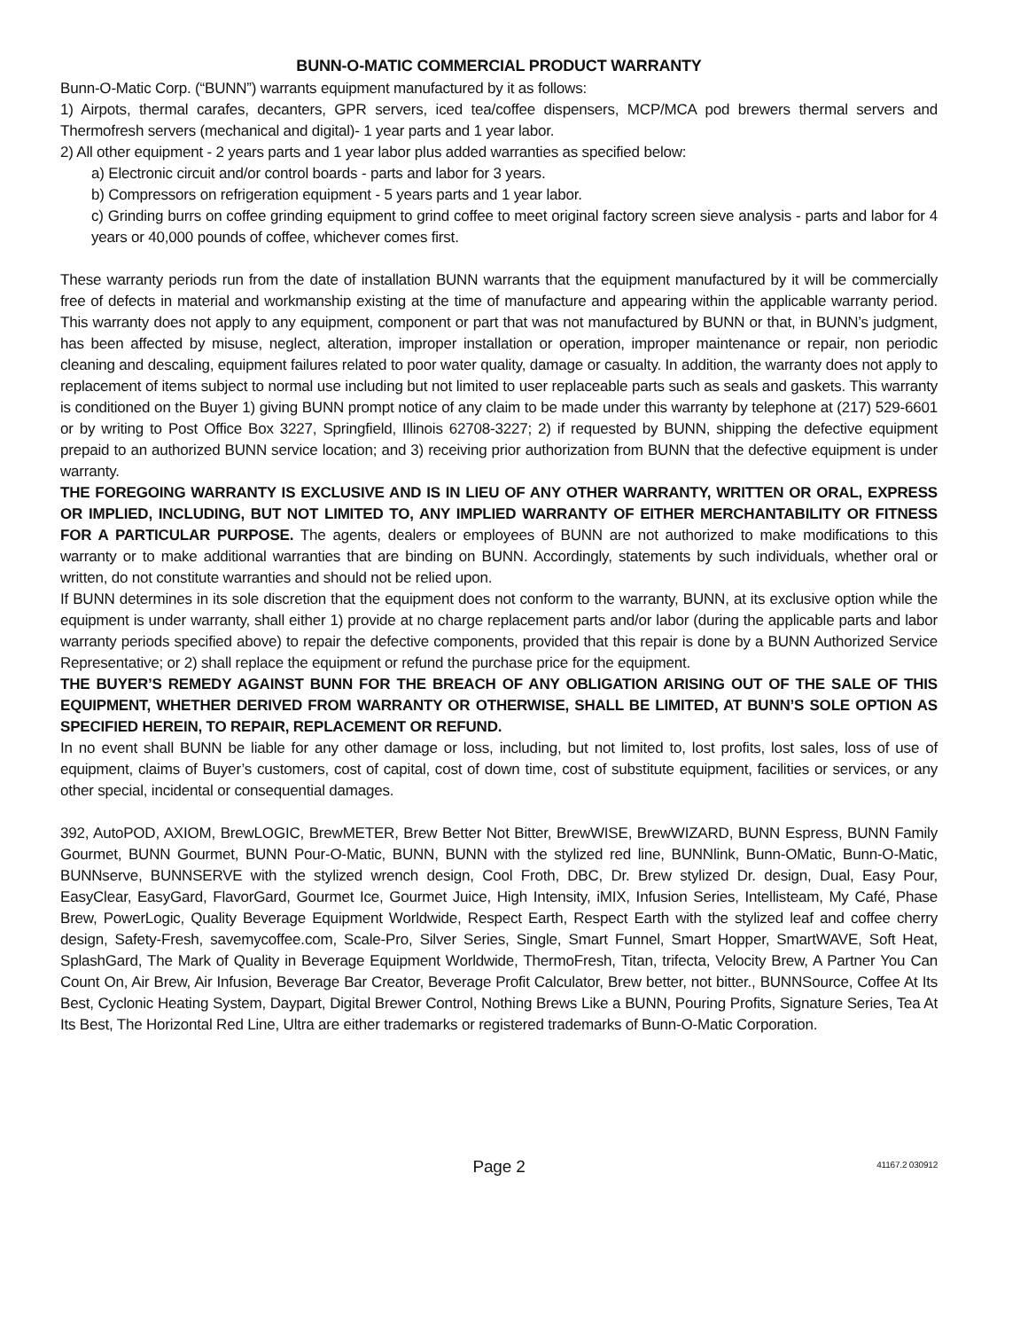BUNN-O-MATIC COMMERCIAL PRODUCT WARRANTY
Bunn-O-Matic Corp. (“BUNN”) warrants equipment manufactured by it as follows:
1) Airpots, thermal carafes, decanters, GPR servers, iced tea/coffee dispensers, MCP/MCA pod brewers thermal servers and Thermofresh servers (mechanical and digital)- 1 year parts and 1 year labor.
2) All other equipment - 2 years parts and 1 year labor plus added warranties as specified below:
a) Electronic circuit and/or control boards - parts and labor for 3 years.
b) Compressors on refrigeration equipment - 5 years parts and 1 year labor.
c) Grinding burrs on coffee grinding equipment to grind coffee to meet original factory screen sieve analysis - parts and labor for 4 years or 40,000 pounds of coffee, whichever comes first.
These warranty periods run from the date of installation BUNN warrants that the equipment manufactured by it will be commercially free of defects in material and workmanship existing at the time of manufacture and appearing within the applicable warranty period. This warranty does not apply to any equipment, component or part that was not manufactured by BUNN or that, in BUNN’s judgment, has been affected by misuse, neglect, alteration, improper installation or operation, improper maintenance or repair, non periodic cleaning and descaling, equipment failures related to poor water quality, damage or casualty. In addition, the warranty does not apply to replacement of items subject to normal use including but not limited to user replaceable parts such as seals and gaskets. This warranty is conditioned on the Buyer 1) giving BUNN prompt notice of any claim to be made under this warranty by telephone at (217) 529-6601 or by writing to Post Office Box 3227, Springfield, Illinois 62708-3227; 2) if requested by BUNN, shipping the defective equipment prepaid to an authorized BUNN service location; and 3) receiving prior authorization from BUNN that the defective equipment is under warranty.
THE FOREGOING WARRANTY IS EXCLUSIVE AND IS IN LIEU OF ANY OTHER WARRANTY, WRITTEN OR ORAL, EXPRESS OR IMPLIED, INCLUDING, BUT NOT LIMITED TO, ANY IMPLIED WARRANTY OF EITHER MERCHANTABILITY OR FITNESS FOR A PARTICULAR PURPOSE. The agents, dealers or employees of BUNN are not authorized to make modifications to this warranty or to make additional warranties that are binding on BUNN. Accordingly, statements by such individuals, whether oral or written, do not constitute warranties and should not be relied upon.
If BUNN determines in its sole discretion that the equipment does not conform to the warranty, BUNN, at its exclusive option while the equipment is under warranty, shall either 1) provide at no charge replacement parts and/or labor (during the applicable parts and labor warranty periods specified above) to repair the defective components, provided that this repair is done by a BUNN Authorized Service Representative; or 2) shall replace the equipment or refund the purchase price for the equipment.
THE BUYER’S REMEDY AGAINST BUNN FOR THE BREACH OF ANY OBLIGATION ARISING OUT OF THE SALE OF THIS EQUIPMENT, WHETHER DERIVED FROM WARRANTY OR OTHERWISE, SHALL BE LIMITED, AT BUNN’S SOLE OPTION AS SPECIFIED HEREIN, TO REPAIR, REPLACEMENT OR REFUND.
In no event shall BUNN be liable for any other damage or loss, including, but not limited to, lost profits, lost sales, loss of use of equipment, claims of Buyer’s customers, cost of capital, cost of down time, cost of substitute equipment, facilities or services, or any other special, incidental or consequential damages.
392, AutoPOD, AXIOM, BrewLOGIC, BrewMETER, Brew Better Not Bitter, BrewWISE, BrewWIZARD, BUNN Espress, BUNN Family Gourmet, BUNN Gourmet, BUNN Pour-O-Matic, BUNN, BUNN with the stylized red line, BUNNlink, Bunn-OMatic, Bunn-O-Matic, BUNNserve, BUNNSERVE with the stylized wrench design, Cool Froth, DBC, Dr. Brew stylized Dr. design, Dual, Easy Pour, EasyClear, EasyGard, FlavorGard, Gourmet Ice, Gourmet Juice, High Intensity, iMIX, Infusion Series, Intellisteam, My Café, Phase Brew, PowerLogic, Quality Beverage Equipment Worldwide, Respect Earth, Respect Earth with the stylized leaf and coffee cherry design, Safety-Fresh, savemycoffee.com, Scale-Pro, Silver Series, Single, Smart Funnel, Smart Hopper, SmartWAVE, Soft Heat, SplashGard, The Mark of Quality in Beverage Equipment Worldwide, ThermoFresh, Titan, trifecta, Velocity Brew, A Partner You Can Count On, Air Brew, Air Infusion, Beverage Bar Creator, Beverage Profit Calculator, Brew better, not bitter., BUNNSource, Coffee At Its Best, Cyclonic Heating System, Daypart, Digital Brewer Control, Nothing Brews Like a BUNN, Pouring Profits, Signature Series, Tea At Its Best, The Horizontal Red Line, Ultra are either trademarks or registered trademarks of Bunn-O-Matic Corporation.
Page 2 41167.2 030912